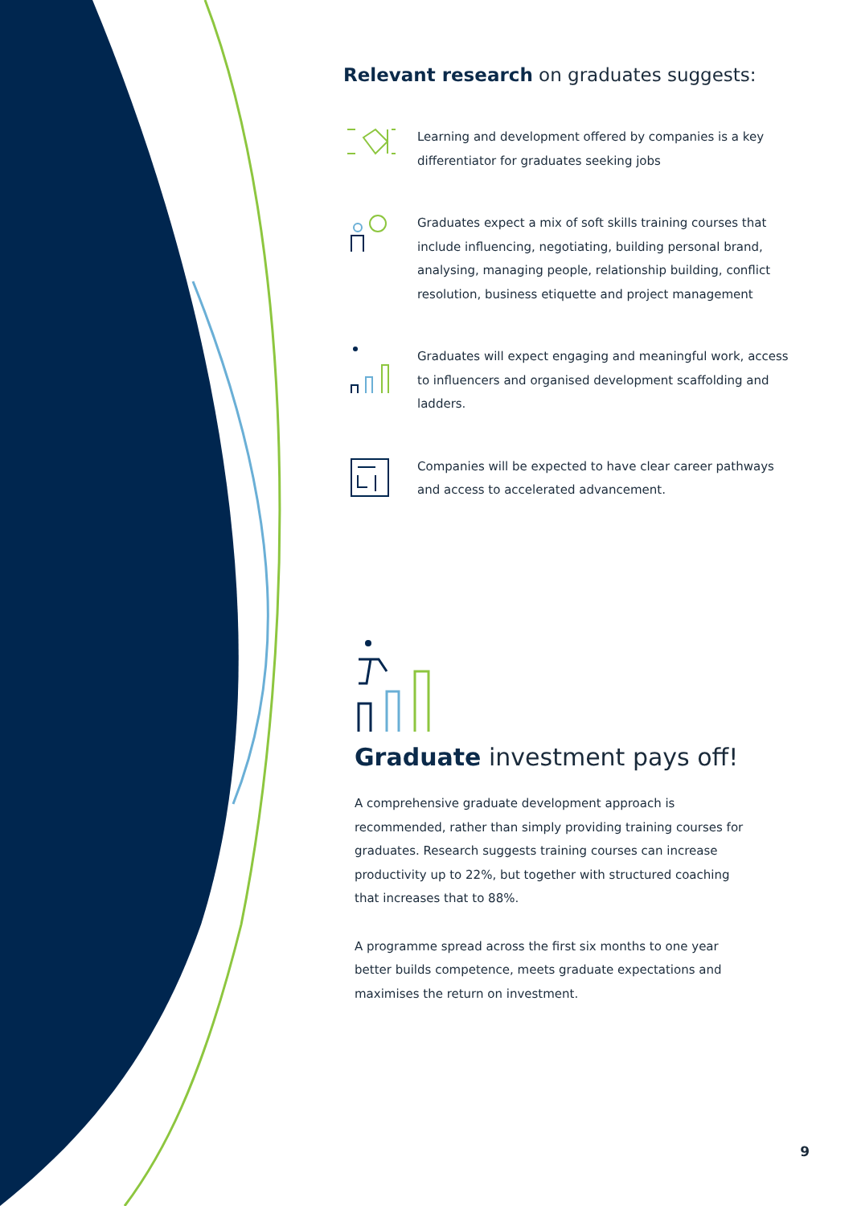Relevant research on graduates suggests:
Learning and development offered by companies is a key differentiator for graduates seeking jobs
Graduates expect a mix of soft skills training courses that include influencing, negotiating, building personal brand, analysing, managing people, relationship building, conflict resolution, business etiquette and project management
Graduates will expect engaging and meaningful work, access to influencers and organised development scaffolding and ladders.
Companies will be expected to have clear career pathways and access to accelerated advancement.
Graduate investment pays off!
A comprehensive graduate development approach is recommended, rather than simply providing training courses for graduates. Research suggests training courses can increase productivity up to 22%, but together with structured coaching that increases that to 88%.
A programme spread across the first six months to one year better builds competence, meets graduate expectations and maximises the return on investment.
9